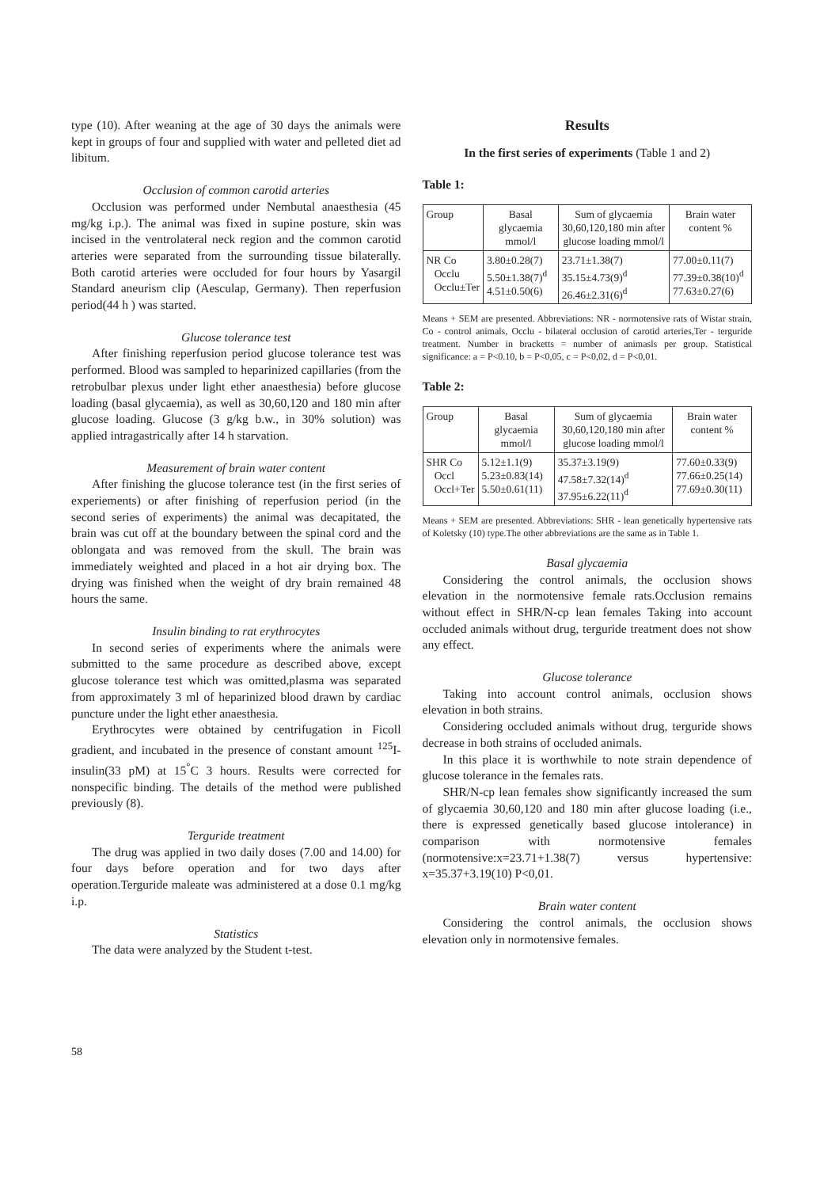type (10). After weaning at the age of 30 days the animals were kept in groups of four and supplied with water and pelleted diet ad libitum.
Occlusion of common carotid arteries
Occlusion was performed under Nembutal anaesthesia (45 mg/kg i.p.). The animal was fixed in supine posture, skin was incised in the ventrolateral neck region and the common carotid arteries were separated from the surrounding tissue bilaterally. Both carotid arteries were occluded for four hours by Yasargil Standard aneurism clip (Aesculap, Germany). Then reperfusion period(44 h ) was started.
Glucose tolerance test
After finishing reperfusion period glucose tolerance test was performed. Blood was sampled to heparinized capillaries (from the retrobulbar plexus under light ether anaesthesia) before glucose loading (basal glycaemia), as well as 30,60,120 and 180 min after glucose loading. Glucose (3 g/kg b.w., in 30% solution) was applied intragastrically after 14 h starvation.
Measurement of brain water content
After finishing the glucose tolerance test (in the first series of experiements) or after finishing of reperfusion period (in the second series of experiments) the animal was decapitated, the brain was cut off at the boundary between the spinal cord and the oblongata and was removed from the skull. The brain was immediately weighted and placed in a hot air drying box. The drying was finished when the weight of dry brain remained 48 hours the same.
Insulin binding to rat erythrocytes
In second series of experiments where the animals were submitted to the same procedure as described above, except glucose tolerance test which was omitted,plasma was separated from approximately 3 ml of heparinized blood drawn by cardiac puncture under the light ether anaesthesia.
Erythrocytes were obtained by centrifugation in Ficoll gradient, and incubated in the presence of constant amount <sup>125</sup>I-insulin(33 pM) at 15<sup>°</sup>C 3 hours. Results were corrected for nonspecific binding. The details of the method were published previously (8).
Terguride treatment
The drug was applied in two daily doses (7.00 and 14.00) for four days before operation and for two days after operation.Terguride maleate was administered at a dose 0.1 mg/kg i.p.
Statistics
The data were analyzed by the Student t-test.
Results
In the first series of experiments (Table 1 and 2)
Table 1:
| Group | Basal glycaemia mmol/l | Sum of glycaemia 30,60,120,180 min after glucose loading mmol/l | Brain water content % |
| --- | --- | --- | --- |
| NR Co Occlu Occlu±Ter | 3.80±0.28(7) 5.50±1.38(7)<sup>d</sup> 4.51±0.50(6) | 23.71±1.38(7) 35.15±4.73(9)<sup>d</sup> 26.46±2.31(6)<sup>d</sup> | 77.00±0.11(7) 77.39±0.38(10)<sup>d</sup> 77.63±0.27(6) |
Means + SEM are presented. Abbreviations: NR - normotensive rats of Wistar strain, Co - control animals, Occlu - bilateral occlusion of carotid arteries,Ter - terguride treatment. Number in bracketts = number of animasls per group. Statistical significance: a = P<0.10, b = P<0,05, c = P<0,02, d = P<0,01.
Table 2:
| Group | Basal glycaemia mmol/l | Sum of glycaemia 30,60,120,180 min after glucose loading mmol/l | Brain water content % |
| --- | --- | --- | --- |
| SHR Co Occl Occl+Ter | 5.12±1.1(9) 5.23±0.83(14) 5.50±0.61(11) | 35.37±3.19(9) 47.58±7.32(14)<sup>d</sup> 37.95±6.22(11)<sup>d</sup> | 77.60±0.33(9) 77.66±0.25(14) 77.69±0.30(11) |
Means + SEM are presented. Abbreviations: SHR - lean genetically hypertensive rats of Koletsky (10) type.The other abbreviations are the same as in Table 1.
Basal glycaemia
Considering the control animals, the occlusion shows elevation in the normotensive female rats.Occlusion remains without effect in SHR/N-cp lean females Taking into account occluded animals without drug, terguride treatment does not show any effect.
Glucose tolerance
Taking into account control animals, occlusion shows elevation in both strains.
Considering occluded animals without drug, terguride shows decrease in both strains of occluded animals.
In this place it is worthwhile to note strain dependence of glucose tolerance in the females rats.
SHR/N-cp lean females show significantly increased the sum of glycaemia 30,60,120 and 180 min after glucose loading (i.e., there is expressed genetically based glucose intolerance) in comparison with normotensive females (normotensive:x=23.71+1.38(7) versus hypertensive: x=35.37+3.19(10) P<0,01.
Brain water content
Considering the control animals, the occlusion shows elevation only in normotensive females.
58